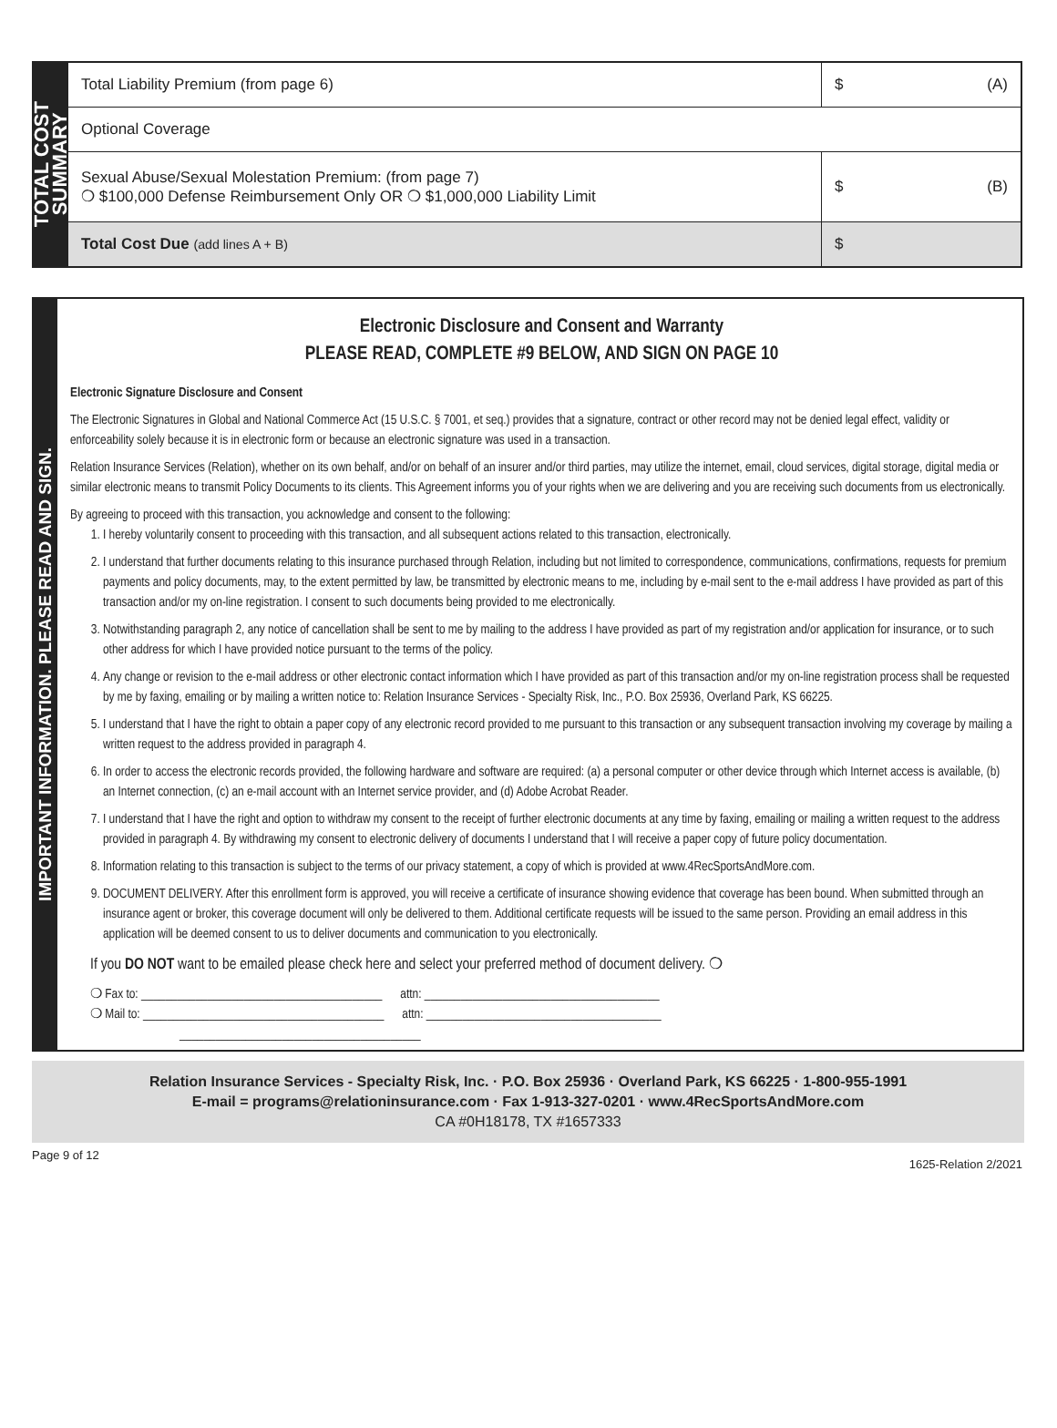TOTAL COST
SUMMARY
| Total Liability Premium (from page 6) | $ (A) |
| Optional Coverage | |
| Sexual Abuse/Sexual Molestation Premium: (from page 7) ❍ $100,000 Defense Reimbursement Only OR ❍ $1,000,000 Liability Limit | $ (B) |
| Total Cost Due (add lines A + B) | $ |
IMPORTANT INFORMATION. PLEASE READ AND SIGN.
Electronic Disclosure and Consent and Warranty
PLEASE READ, COMPLETE #9 BELOW, AND SIGN ON PAGE 10
Electronic Signature Disclosure and Consent
The Electronic Signatures in Global and National Commerce Act (15 U.S.C. § 7001, et seq.) provides that a signature, contract or other record may not be denied legal effect, validity or enforceability solely because it is in electronic form or because an electronic signature was used in a transaction.
Relation Insurance Services (Relation), whether on its own behalf, and/or on behalf of an insurer and/or third parties, may utilize the internet, email, cloud services, digital storage, digital media or similar electronic means to transmit Policy Documents to its clients. This Agreement informs you of your rights when we are delivering and you are receiving such documents from us electronically.
By agreeing to proceed with this transaction, you acknowledge and consent to the following:
1. I hereby voluntarily consent to proceeding with this transaction, and all subsequent actions related to this transaction, electronically.
2. I understand that further documents relating to this insurance purchased through Relation, including but not limited to correspondence, communications, confirmations, requests for premium payments and policy documents, may, to the extent permitted by law, be transmitted by electronic means to me, including by e-mail sent to the e-mail address I have provided as part of this transaction and/or my on-line registration. I consent to such documents being provided to me electronically.
3. Notwithstanding paragraph 2, any notice of cancellation shall be sent to me by mailing to the address I have provided as part of my registration and/or application for insurance, or to such other address for which I have provided notice pursuant to the terms of the policy.
4. Any change or revision to the e-mail address or other electronic contact information which I have provided as part of this transaction and/or my on-line registration process shall be requested by me by faxing, emailing or by mailing a written notice to: Relation Insurance Services - Specialty Risk, Inc., P.O. Box 25936, Overland Park, KS 66225.
5. I understand that I have the right to obtain a paper copy of any electronic record provided to me pursuant to this transaction or any subsequent transaction involving my coverage by mailing a written request to the address provided in paragraph 4.
6. In order to access the electronic records provided, the following hardware and software are required: (a) a personal computer or other device through which Internet access is available, (b) an Internet connection, (c) an e-mail account with an Internet service provider, and (d) Adobe Acrobat Reader.
7. I understand that I have the right and option to withdraw my consent to the receipt of further electronic documents at any time by faxing, emailing or mailing a written request to the address provided in paragraph 4. By withdrawing my consent to electronic delivery of documents I understand that I will receive a paper copy of future policy documentation.
8. Information relating to this transaction is subject to the terms of our privacy statement, a copy of which is provided at www.4RecSportsAndMore.com.
9. DOCUMENT DELIVERY. After this enrollment form is approved, you will receive a certificate of insurance showing evidence that coverage has been bound. When submitted through an insurance agent or broker, this coverage document will only be delivered to them. Additional certificate requests will be issued to the same person. Providing an email address in this application will be deemed consent to us to deliver documents and communication to you electronically.
If you DO NOT want to be emailed please check here and select your preferred method of document delivery. ❍
❍ Fax to: ________________________________________ attn: _______________________________________
❍ Mail to: ________________________________________ attn: _______________________________________
________________________________________
Relation Insurance Services - Specialty Risk, Inc. · P.O. Box 25936 · Overland Park, KS 66225 · 1-800-955-1991
E-mail = programs@relationinsurance.com · Fax 1-913-327-0201 · www.4RecSportsAndMore.com
CA #0H18178, TX #1657333
Page 9 of 12 1625-Relation 2/2021